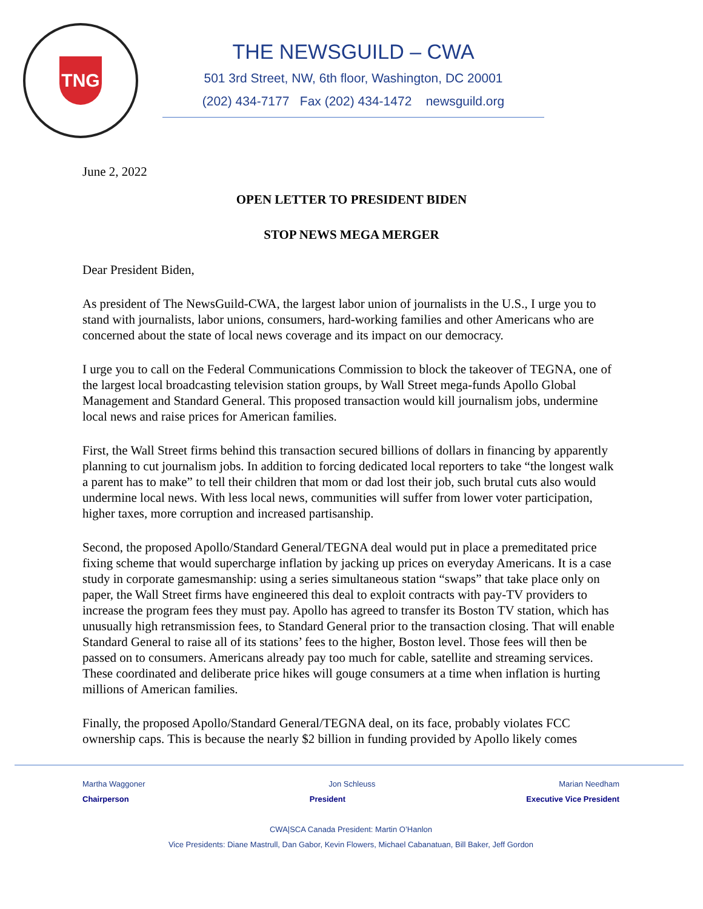TNG
THE NEWSGUILD – CWA
501 3rd Street, NW, 6th floor, Washington, DC 20001
(202) 434-7177 Fax (202) 434-1472 newsguild.org
June 2, 2022
OPEN LETTER TO PRESIDENT BIDEN
STOP NEWS MEGA MERGER
Dear President Biden,
As president of The NewsGuild-CWA, the largest labor union of journalists in the U.S., I urge you to stand with journalists, labor unions, consumers, hard-working families and other Americans who are concerned about the state of local news coverage and its impact on our democracy.
I urge you to call on the Federal Communications Commission to block the takeover of TEGNA, one of the largest local broadcasting television station groups, by Wall Street mega-funds Apollo Global Management and Standard General. This proposed transaction would kill journalism jobs, undermine local news and raise prices for American families.
First, the Wall Street firms behind this transaction secured billions of dollars in financing by apparently planning to cut journalism jobs. In addition to forcing dedicated local reporters to take “the longest walk a parent has to make” to tell their children that mom or dad lost their job, such brutal cuts also would undermine local news. With less local news, communities will suffer from lower voter participation, higher taxes, more corruption and increased partisanship.
Second, the proposed Apollo/Standard General/TEGNA deal would put in place a premeditated price fixing scheme that would supercharge inflation by jacking up prices on everyday Americans. It is a case study in corporate gamesmanship: using a series simultaneous station “swaps” that take place only on paper, the Wall Street firms have engineered this deal to exploit contracts with pay-TV providers to increase the program fees they must pay. Apollo has agreed to transfer its Boston TV station, which has unusually high retransmission fees, to Standard General prior to the transaction closing. That will enable Standard General to raise all of its stations’ fees to the higher, Boston level. Those fees will then be passed on to consumers. Americans already pay too much for cable, satellite and streaming services. These coordinated and deliberate price hikes will gouge consumers at a time when inflation is hurting millions of American families.
Finally, the proposed Apollo/Standard General/TEGNA deal, on its face, probably violates FCC ownership caps. This is because the nearly $2 billion in funding provided by Apollo likely comes
Martha Waggoner Jon Schleuss Marian Needham
Chairperson President Executive Vice President
CWA|SCA Canada President: Martin O’Hanlon
Vice Presidents: Diane Mastrull, Dan Gabor, Kevin Flowers, Michael Cabanatuan, Bill Baker, Jeff Gordon